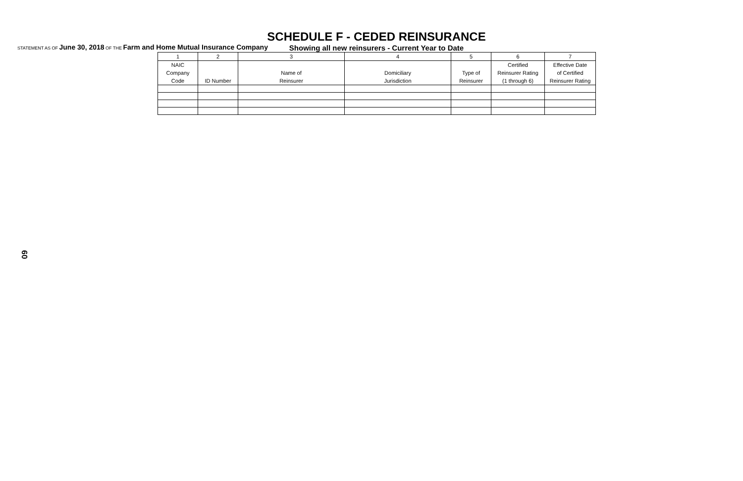STATEMENT AS OF June 30, 2018 OF THE Farm and Home Mutual Insurance Company
SCHEDULE F - CEDED REINSURANCE
Showing all new reinsurers - Current Year to Date
| 1 | 2 | 3 | 4 | 5 | 6 | 7 |
| --- | --- | --- | --- | --- | --- | --- |
| NAIC Company Code | ID Number | Name of Reinsurer | Domiciliary Jurisdiction | Type of Reinsurer | Certified Reinsurer Rating (1 through 6) | Effective Date of Certified Reinsurer Rating |
60